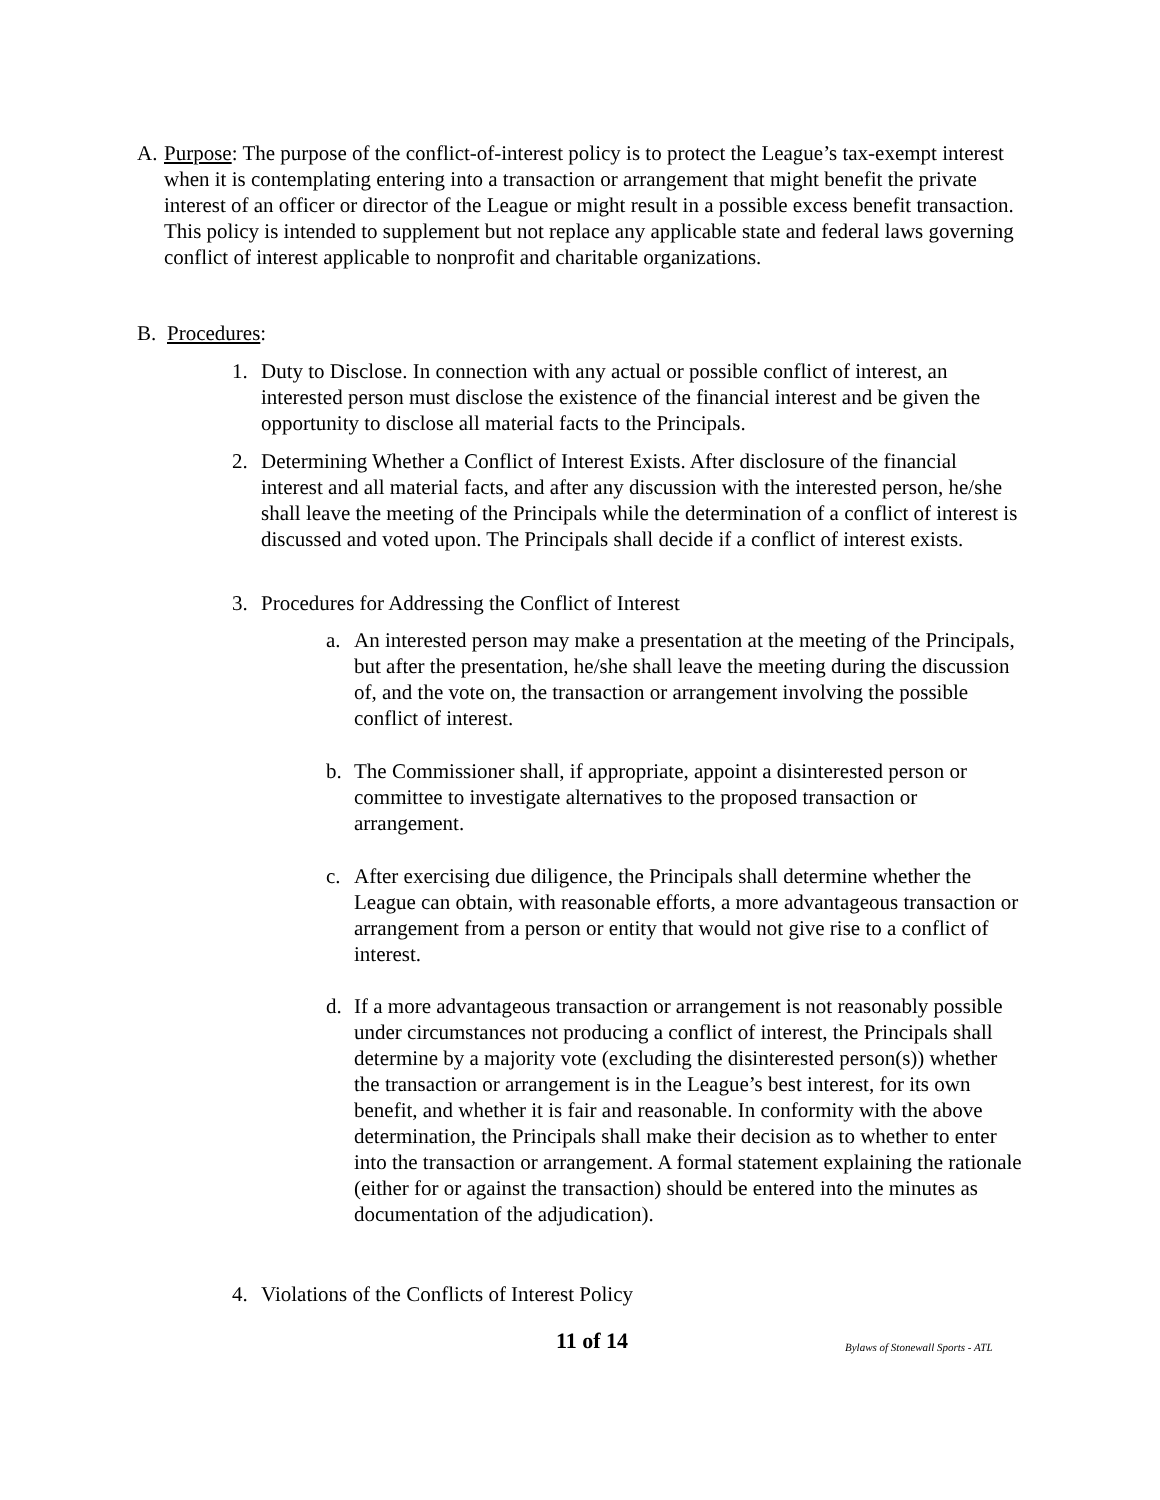A. Purpose: The purpose of the conflict-of-interest policy is to protect the League’s tax-exempt interest when it is contemplating entering into a transaction or arrangement that might benefit the private interest of an officer or director of the League or might result in a possible excess benefit transaction. This policy is intended to supplement but not replace any applicable state and federal laws governing conflict of interest applicable to nonprofit and charitable organizations.
B. Procedures:
1. Duty to Disclose. In connection with any actual or possible conflict of interest, an interested person must disclose the existence of the financial interest and be given the opportunity to disclose all material facts to the Principals.
2. Determining Whether a Conflict of Interest Exists. After disclosure of the financial interest and all material facts, and after any discussion with the interested person, he/she shall leave the meeting of the Principals while the determination of a conflict of interest is discussed and voted upon. The Principals shall decide if a conflict of interest exists.
3. Procedures for Addressing the Conflict of Interest
a. An interested person may make a presentation at the meeting of the Principals, but after the presentation, he/she shall leave the meeting during the discussion of, and the vote on, the transaction or arrangement involving the possible conflict of interest.
b. The Commissioner shall, if appropriate, appoint a disinterested person or committee to investigate alternatives to the proposed transaction or arrangement.
c. After exercising due diligence, the Principals shall determine whether the League can obtain, with reasonable efforts, a more advantageous transaction or arrangement from a person or entity that would not give rise to a conflict of interest.
d. If a more advantageous transaction or arrangement is not reasonably possible under circumstances not producing a conflict of interest, the Principals shall determine by a majority vote (excluding the disinterested person(s)) whether the transaction or arrangement is in the League’s best interest, for its own benefit, and whether it is fair and reasonable. In conformity with the above determination, the Principals shall make their decision as to whether to enter into the transaction or arrangement. A formal statement explaining the rationale (either for or against the transaction) should be entered into the minutes as documentation of the adjudication).
4. Violations of the Conflicts of Interest Policy
11 of 14
Bylaws of Stonewall Sports - ATL